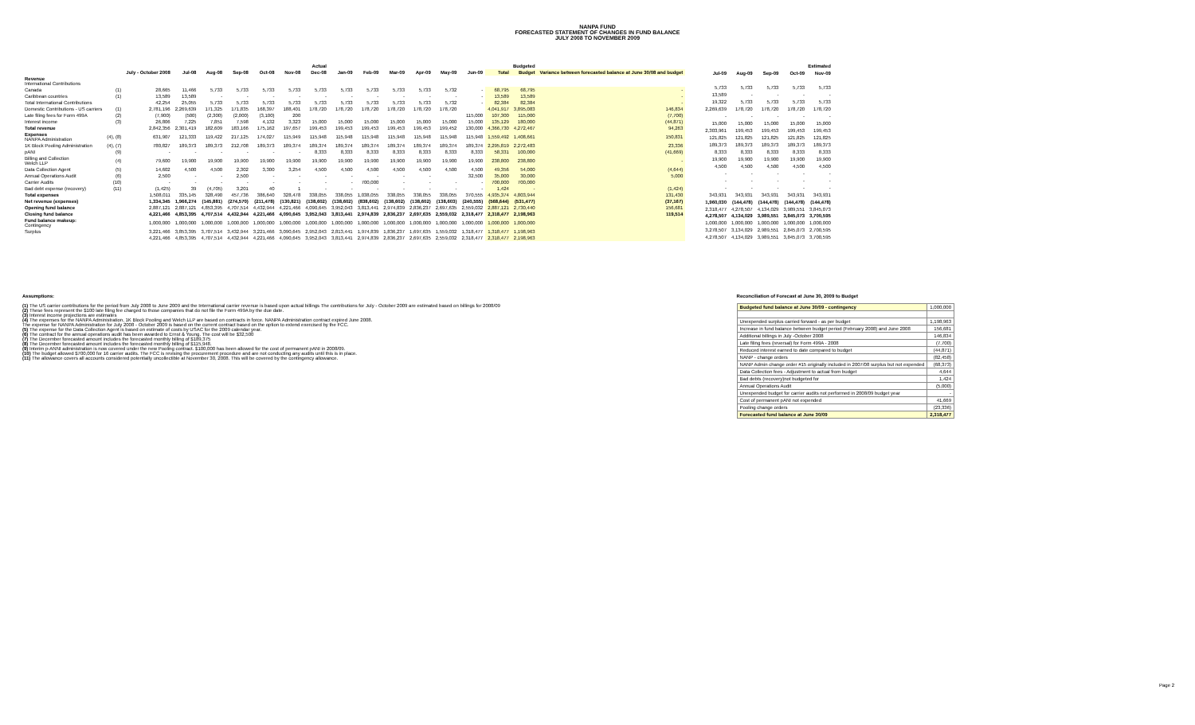NANPA FUND
FORECASTED STATEMENT OF CHANGES IN FUND BALANCE
JULY 2008 TO NOVEMBER 2009
| | | Actual | | | | | | | Budgeted | | | | | | | | | | |
| --- | --- | --- | --- | --- | --- | --- | --- | --- | --- | --- | --- | --- | --- | --- | --- | --- | --- | --- | --- |
| | | July - October 2008 | Jul-08 | Aug-08 | Sep-08 | Oct-08 | Nov-08 | Dec-08 | Jan-09 | Feb-09 | Mar-09 | Apr-09 | May-09 | Jun-09 | Total | Budget | Variance between forecasted balance at June 30/08 and budget | | |
| Revenue International Contributions | | | | | | | | | | | | | | | | | | | |
| Canada | (1) | 28,665 | 11,466 | 5,733 | 5,733 | 5,733 | 5,733 | 5,733 | 5,733 | 5,733 | 5,733 | 5,733 | 5,732 | - | 68,795 | 68,795 | - | | |
| Caribbean countries | (1) | 13,589 | 13,589 | - | - | - | - | - | - | - | - | - | - | - | 13,589 | 13,589 | - | | |
| Total International Contributions | | 42,254 | 25,055 | 5,733 | 5,733 | 5,733 | 5,733 | 5,733 | 5,733 | 5,733 | 5,733 | 5,733 | 5,732 | - | 82,384 | 82,384 | - | | |
| Domestic Contributions - US carriers | (1) | 2,781,196 | 2,269,639 | 171,325 | 171,835 | 168,397 | 188,401 | 178,720 | 178,720 | 178,720 | 178,720 | 178,720 | 178,720 | | 4,041,917 | 3,895,083 | 146,834 | | |
| Late filing fees for Form 499A | (2) | (7,900) | (500) | (2,300) | (2,000) | (3,100) | 200 | | | | | | | 115,000 | 107,300 | 115,000 | (7,700) | | |
| Interest income | (3) | 26,806 | 7,225 | 7,851 | 7,598 | 4,132 | 3,323 | 15,000 | 15,000 | 15,000 | 15,000 | 15,000 | 15,000 | 15,000 | 135,129 | 180,000 | (44,871) | | |
| Total revenue | | 2,842,356 | 2,301,419 | 182,609 | 183,166 | 175,162 | 197,657 | 199,453 | 199,453 | 199,453 | 199,453 | 199,453 | 199,452 | 130,000 | 4,366,730 | 4,272,467 | 94,263 | | |
| Expenses NANPA Administration | (4), (8) | 631,907 | 121,333 | 119,422 | 217,125 | 174,027 | 115,949 | 115,948 | 115,948 | 115,948 | 115,948 | 115,948 | 115,948 | 115,948 | 1,559,492 | 1,408,661 | 150,831 | | |
| 1K Block Pooling Administration | (4), (7) | 780,827 | 189,373 | 189,373 | 212,708 | 189,373 | 189,374 | 189,374 | 189,374 | 189,374 | 189,374 | 189,374 | 189,374 | 189,374 | 2,295,819 | 2,272,483 | 23,336 | | |
| pANI | (9) | - | - | - | - | - | - | 8,333 | 8,333 | 8,333 | 8,333 | 8,333 | 8,333 | 8,333 | 58,331 | 100,000 | (41,669) | | |
| Billing and Collection Welch LLP | (4) | 79,600 | 19,900 | 19,900 | 19,900 | 19,900 | 19,900 | 19,900 | 19,900 | 19,900 | 19,900 | 19,900 | 19,900 | 19,900 | 238,800 | 238,800 | - | | |
| Data Collection Agent | (5) | 14,602 | 4,500 | 4,500 | 2,302 | 3,300 | 3,254 | 4,500 | 4,500 | 4,500 | 4,500 | 4,500 | 4,500 | 4,500 | 49,356 | 54,000 | (4,644) | | |
| Annual Operations Audit | (6) | 2,500 | - | - | 2,500 | - | - | - | - | - | - | - | | 32,500 | 35,000 | 30,000 | 5,000 | | |
| Carrier Audits | (10) | - | - | - | - | - | - | - | - | 700,000 | - | - | - | - | 700,000 | 700,000 | | | |
| Bad debt expense (recovery) | (11) | (1,425) | 39 | (4,705) | 3,201 | 40 | 1 | - | - | - | - | - | - | - | 1,424 | - | (1,424) | | |
| Total expenses | | 1,508,011 | 335,145 | 328,490 | 457,736 | 386,640 | 328,478 | 338,055 | 338,055 | 1,038,055 | 338,055 | 338,055 | 338,055 | 370,555 | 4,935,374 | 4,803,944 | 131,430 | | |
| Net revenue (expenses) | | 1,334,345 | 1,966,274 | (145,881) | (274,570) | (211,478) | (130,821) | (138,602) | (138,602) | (838,602) | (138,602) | (138,602) | (138,603) | (240,555) | (568,644) | (531,477) | (37,167) | | |
| Opening fund balance | | 2,887,121 | 2,887,121 | 4,853,395 | 4,707,514 | 4,432,944 | 4,221,466 | 4,090,645 | 3,952,043 | 3,813,441 | 2,974,839 | 2,836,237 | 2,697,635 | 2,559,032 | 2,887,121 | 2,730,440 | 156,681 | | |
| Closing fund balance | | 4,221,466 | 4,853,395 | 4,707,514 | 4,432,944 | 4,221,466 | 4,090,645 | 3,952,043 | 3,813,441 | 2,974,839 | 2,836,237 | 2,697,635 | 2,559,032 | 2,318,477 | 2,318,477 | 2,198,963 | 119,514 | | |
| Fund balance makeup: Contingency | | 1,000,000 | 1,000,000 | 1,000,000 | 1,000,000 | 1,000,000 | 1,000,000 | 1,000,000 | 1,000,000 | 1,000,000 | 1,000,000 | 1,000,000 | 1,000,000 | 1,000,000 | 1,000,000 | 1,000,000 | | | |
| Surplus | | 3,221,466 | 3,853,395 | 3,707,514 | 3,432,944 | 3,221,466 | 3,090,645 | 2,952,043 | 2,813,441 | 1,974,839 | 1,836,237 | 1,697,635 | 1,559,032 | 1,318,477 | 1,318,477 | 1,198,963 | | | |
| | | 4,221,466 | 4,853,395 | 4,707,514 | 4,432,944 | 4,221,466 | 4,090,645 | 3,952,043 | 3,813,441 | 2,974,839 | 2,836,237 | 2,697,635 | 2,559,032 | 2,318,477 | 2,318,477 | 2,198,963 | | | |
| Estimated | | | | |
| --- | --- | --- | --- | --- |
| Jul-09 | Aug-09 | Sep-09 | Oct-09 | Nov-09 |
| 5,733 | 5,733 | 5,733 | 5,733 | 5,733 |
| 13,589 | - | - | - | - |
| 19,322 | 5,733 | 5,733 | 5,733 | 5,733 |
| 2,269,639 | 178,720 | 178,720 | 178,720 | 178,720 |
| - | - | - | - | - |
| 15,000 | 15,000 | 15,000 | 15,000 | 15,000 |
| 2,303,961 | 199,453 | 199,453 | 199,453 | 199,453 |
| 121,825 | 121,825 | 121,825 | 121,825 | 121,825 |
| 189,373 | 189,373 | 189,373 | 189,373 | 189,373 |
| 8,333 | 8,333 | 8,333 | 8,333 | 8,333 |
| 19,900 | 19,900 | 19,900 | 19,900 | 19,900 |
| 4,500 | 4,500 | 4,500 | 4,500 | 4,500 |
| - | - | - | - | - |
| - | - | - | - | - |
| - | - | - | - | - |
| 343,931 | 343,931 | 343,931 | 343,931 | 343,931 |
| 1,960,030 | (144,478) | (144,478) | (144,478) | (144,478) |
| 2,318,477 | 4,278,507 | 4,134,029 | 3,989,551 | 3,845,073 |
| 4,278,507 | 4,134,029 | 3,989,551 | 3,845,073 | 3,700,595 |
| 1,000,000 | 1,000,000 | 1,000,000 | 1,000,000 | 1,000,000 |
| 3,278,507 | 3,134,029 | 2,989,551 | 2,845,073 | 2,700,595 |
| 4,278,507 | 4,134,029 | 3,989,551 | 3,845,073 | 3,700,595 |
Assumptions:
(1) The US carrier contributions for the period from July 2008 to June 2009 and the International carrier revenue is based upon actual billings The contributions for July - October 2009 are estimated based on billings for 2008/09
(2) These fees represent the $100 late filing fee charged to those companies that do not file the Form 499A by the due date.
(3) Interest income projections are estimates
(4) The expenses for the NANPA Administration, 1K Block Pooling and Welch LLP are based on contracts in force. NANPA Administration contract expired June 2008.
The expense for NANPA Administration for July 2008 - October 2009 is based on the current contract based on the option to extend exercised by the FCC.
(5) The expense for the Data Collection Agent is based on estimate of costs by USAC for the 2009 calendar year.
(6) The contract for the annual operations audit has been awarded to Ernst & Young. The cost will be $32,500
(7) The December forecasted amount includes the forecasted monthly billing of $189,375
(8) The December forecasted amount includes the forecasted monthly billing of $115,948.
(9) Interim p-ANNI administration is now covered under the new Pooling contract. $100,000 has been allowed for the cost of permanent pANI in 2008/09.
(10) The budget allowed $700,000 for 16 carrier audits. The FCC is revising the procurement procedure and are not conducting any audits until this is in place.
(11) The allowance covers all accounts considered potentially uncollectible at November 30, 2008. This will be covered by the contingency allowance.
Reconciliation of Forecast at June 30, 2009 to Budget
| Budgeted fund balance at June 30/09 - contingency | 1,000,000 |
| Unexpended surplus carried forward - as per budget | 1,198,963 |
| Increase in fund balance between budget period (February 2008) and June 2008 | 156,681 |
| Additional billings in July -October 2008 | 146,834 |
| Late filing fees (reversal) for Form 499A - 2008 | (7,700) |
| Reduced interest earned to date compared to budget | (44,871) |
| NANP - change orders | (82,458) |
| NANP Admin change order #15 originally included in 2007/08 surplus but not expended | (68,373) |
| Data Collection fees - Adjustment to actual from budget | 4,644 |
| Bad debts (recovery)not budgeted for | 1,424 |
| Annual Operations Audit | (5,000) |
| Unexpended budget for carrier audits not performed in 2008/09 budget year | - |
| Cost of permanent pANI not expended | 41,669 |
| Pooling change orders | (23,336) |
| Forecasted fund balance at June 30/09 | 2,318,477 |
Page 2